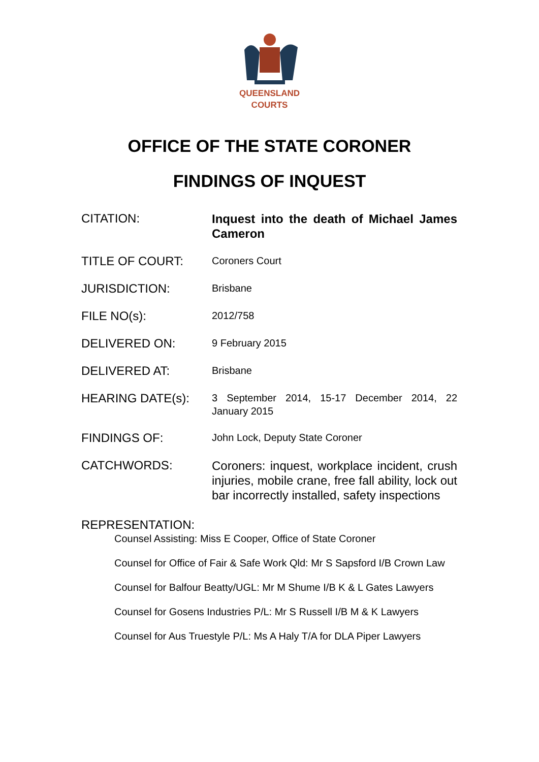QUEENSLAND
COURTS
OFFICE OF THE STATE CORONER
FINDINGS OF INQUEST
CITATION:
Inquest into the death of Michael James Cameron
TITLE OF COURT:
Coroners Court
JURISDICTION:
Brisbane
FILE NO(s):
2012/758
DELIVERED ON:
9 February 2015
DELIVERED AT:
Brisbane
HEARING DATE(s):
3 September 2014, 15-17 December 2014, 22 January 2015
FINDINGS OF:
John Lock, Deputy State Coroner
CATCHWORDS:
Coroners: inquest, workplace incident, crush injuries, mobile crane, free fall ability, lock out bar incorrectly installed, safety inspections
REPRESENTATION:
Counsel Assisting: Miss E Cooper, Office of State Coroner
Counsel for Office of Fair & Safe Work Qld: Mr S Sapsford I/B Crown Law
Counsel for Balfour Beatty/UGL: Mr M Shume I/B K & L Gates Lawyers
Counsel for Gosens Industries P/L: Mr S Russell I/B M & K Lawyers
Counsel for Aus Truestyle P/L: Ms A Haly T/A for DLA Piper Lawyers